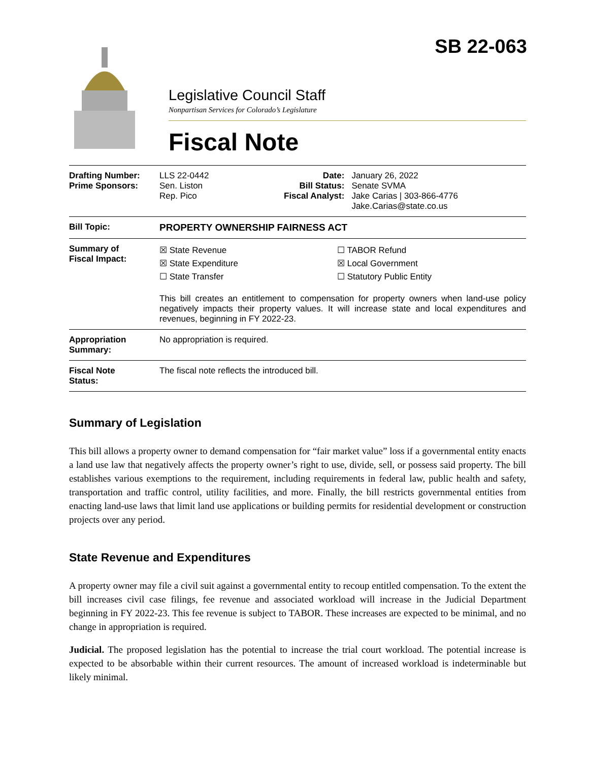SB 22-063
Legislative Council Staff
Nonpartisan Services for Colorado’s Legislature
Fiscal Note
| Drafting Number: Prime Sponsors: | LLS 22-0442 Sen. Liston Rep. Pico | Date: Bill Status: Fiscal Analyst: | January 26, 2022 Senate SVMA Jake Carias / 303-866-4776 Jake.Carias@state.co.us |
| Bill Topic: | PROPERTY OWNERSHIP FAIRNESS ACT | | |
| Summary of Fiscal Impact: | ☒ State Revenue ☒ State Expenditure ☐ State Transfer ☐ TABOR Refund ☒ Local Government ☐ Statutory Public Entity This bill creates an entitlement to compensation for property owners when land-use policy negatively impacts their property values. It will increase state and local expenditures and revenues, beginning in FY 2022-23. | | |
| Appropriation Summary: | No appropriation is required. | | |
| Fiscal Note Status: | The fiscal note reflects the introduced bill. | | |
Summary of Legislation
This bill allows a property owner to demand compensation for “fair market value” loss if a governmental entity enacts a land use law that negatively affects the property owner’s right to use, divide, sell, or possess said property. The bill establishes various exemptions to the requirement, including requirements in federal law, public health and safety, transportation and traffic control, utility facilities, and more. Finally, the bill restricts governmental entities from enacting land-use laws that limit land use applications or building permits for residential development or construction projects over any period.
State Revenue and Expenditures
A property owner may file a civil suit against a governmental entity to recoup entitled compensation. To the extent the bill increases civil case filings, fee revenue and associated workload will increase in the Judicial Department beginning in FY 2022-23. This fee revenue is subject to TABOR. These increases are expected to be minimal, and no change in appropriation is required.
Judicial. The proposed legislation has the potential to increase the trial court workload. The potential increase is expected to be absorbable within their current resources. The amount of increased workload is indeterminable but likely minimal.